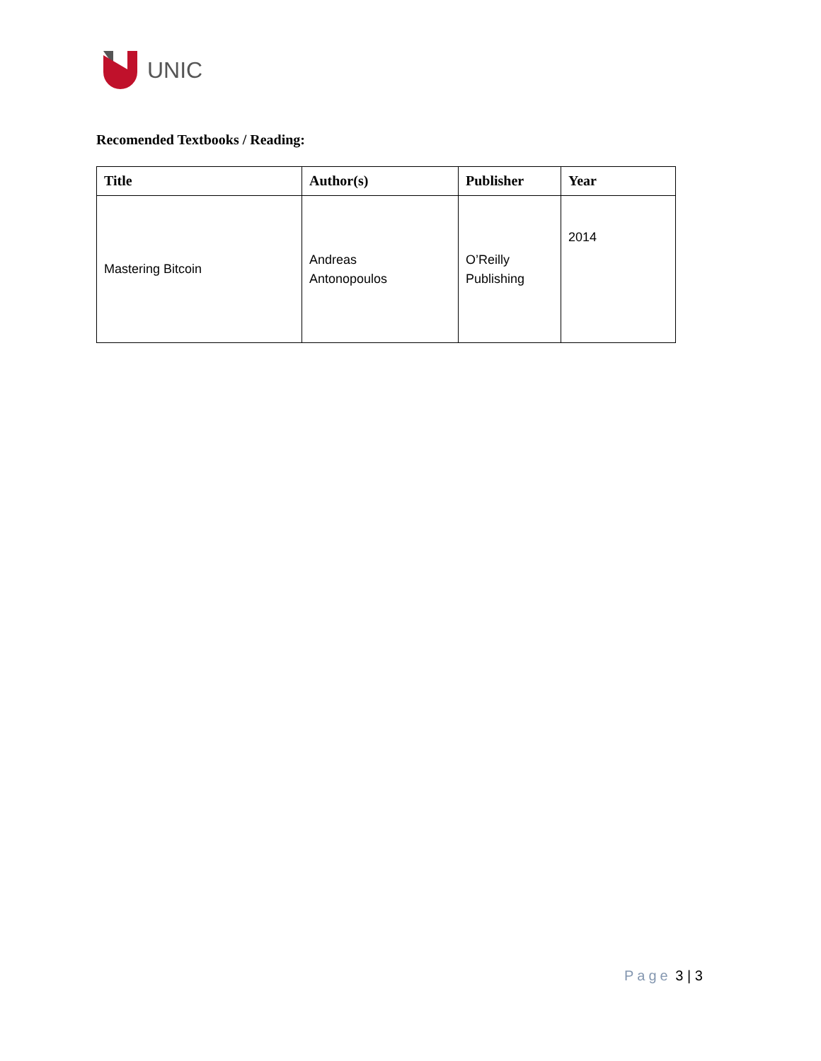UNIC
Recomended Textbooks / Reading:
| Title | Author(s) | Publisher | Year |
| --- | --- | --- | --- |
| Mastering Bitcoin | Andreas Antonopoulos | O’Reilly Publishing | 2014 |
Page 3 | 3